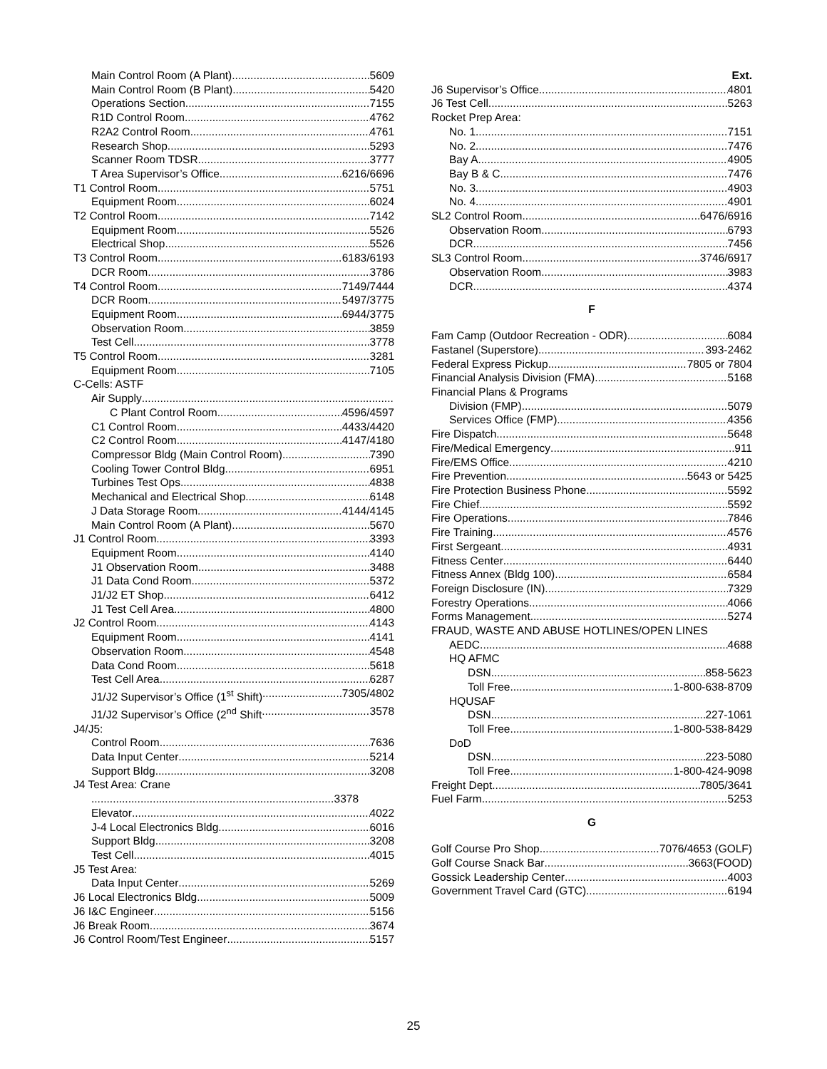Main Control Room (A Plant) 5609
Main Control Room (B Plant) 5420
Operations Section 7155
R1D Control Room 4762
R2A2 Control Room 4761
Research Shop 5293
Scanner Room TDSR 3777
T Area Supervisor’s Office 6216/6696
T1 Control Room 5751
Equipment Room 6024
T2 Control Room 7142
Equipment Room 5526
Electrical Shop 5526
T3 Control Room 6183/6193
DCR Room 3786
T4 Control Room 7149/7444
DCR Room 5497/3775
Equipment Room 6944/3775
Observation Room 3859
Test Cell 3778
T5 Control Room 3281
Equipment Room 7105
C-Cells: ASTF
Air Supply
C Plant Control Room 4596/4597
C1 Control Room 4433/4420
C2 Control Room 4147/4180
Compressor Bldg (Main Control Room) 7390
Cooling Tower Control Bldg 6951
Turbines Test Ops 4838
Mechanical and Electrical Shop 6148
J Data Storage Room 4144/4145
Main Control Room (A Plant) 5670
J1 Control Room 3393
Equipment Room 4140
J1 Observation Room 3488
J1 Data Cond Room 5372
J1/J2 ET Shop 6412
J1 Test Cell Area 4800
J2 Control Room 4143
Equipment Room 4141
Observation Room 4548
Data Cond Room 5618
Test Cell Area 6287
J1/J2 Supervisor’s Office (1<sup>st</sup> Shift) 7305/4802
J1/J2 Supervisor’s Office (2<sup>nd</sup> Shift 3578
J4/J5:
Control Room 7636
Data Input Center 5214
Support Bldg 3208
J4 Test Area: Crane
3378
Elevator 4022
J-4 Local Electronics Bldg 6016
Support Bldg 3208
Test Cell 4015
J5 Test Area:
Data Input Center 5269
J6 Local Electronics Bldg. 5009
J6 I&C Engineer 5156
J6 Break Room 3674
J6 Control Room/Test Engineer 5157
Ext.
J6 Supervisor’s Office 4801
J6 Test Cell 5263
Rocket Prep Area:
No. 1 7151
No. 2 7476
Bay A 4905
Bay B & C 7476
No. 3 4903
No. 4 4901
SL2 Control Room 6476/6916
Observation Room 6793
DCR 7456
SL3 Control Room 3746/6917
Observation Room 3983
DCR 4374
F
Fam Camp (Outdoor Recreation - ODR) 6084
Fastanel (Superstore) 393-2462
Federal Express Pickup 7805 or 7804
Financial Analysis Division (FMA) 5168
Financial Plans & Programs
Division (FMP) 5079
Services Office (FMP) 4356
Fire Dispatch 5648
Fire/Medical Emergency 911
Fire/EMS Office 4210
Fire Prevention 5643 or 5425
Fire Protection Business Phone 5592
Fire Chief 5592
Fire Operations 7846
Fire Training 4576
First Sergeant 4931
Fitness Center 6440
Fitness Annex (Bldg 100) 6584
Foreign Disclosure (IN) 7329
Forestry Operations 4066
Forms Management 5274
FRAUD, WASTE AND ABUSE HOTLINES/OPEN LINES
AEDC 4688
HQ AFMC
DSN 858-5623
Toll Free 1-800-638-8709
HQUSAF
DSN 227-1061
Toll Free 1-800-538-8429
DoD
DSN 223-5080
Toll Free 1-800-424-9098
Freight Dept 7805/3641
Fuel Farm 5253
G
Golf Course Pro Shop 7076/4653 (GOLF)
Golf Course Snack Bar 3663(FOOD)
Gossick Leadership Center 4003
Government Travel Card (GTC) 6194
25